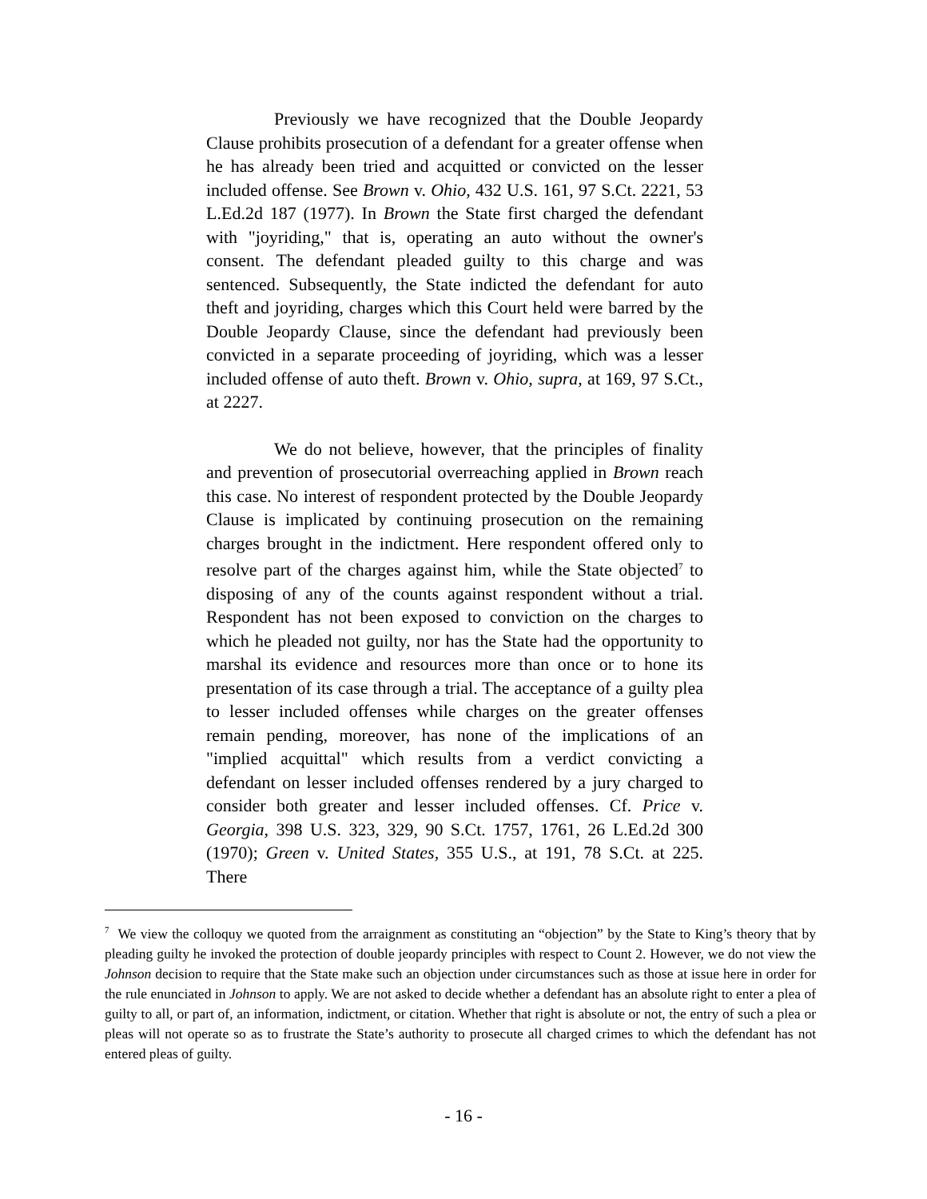Previously we have recognized that the Double Jeopardy Clause prohibits prosecution of a defendant for a greater offense when he has already been tried and acquitted or convicted on the lesser included offense. See Brown v. Ohio, 432 U.S. 161, 97 S.Ct. 2221, 53 L.Ed.2d 187 (1977). In Brown the State first charged the defendant with "joyriding," that is, operating an auto without the owner's consent. The defendant pleaded guilty to this charge and was sentenced. Subsequently, the State indicted the defendant for auto theft and joyriding, charges which this Court held were barred by the Double Jeopardy Clause, since the defendant had previously been convicted in a separate proceeding of joyriding, which was a lesser included offense of auto theft. Brown v. Ohio, supra, at 169, 97 S.Ct., at 2227.
We do not believe, however, that the principles of finality and prevention of prosecutorial overreaching applied in Brown reach this case. No interest of respondent protected by the Double Jeopardy Clause is implicated by continuing prosecution on the remaining charges brought in the indictment. Here respondent offered only to resolve part of the charges against him, while the State objected<sup>7</sup> to disposing of any of the counts against respondent without a trial. Respondent has not been exposed to conviction on the charges to which he pleaded not guilty, nor has the State had the opportunity to marshal its evidence and resources more than once or to hone its presentation of its case through a trial. The acceptance of a guilty plea to lesser included offenses while charges on the greater offenses remain pending, moreover, has none of the implications of an "implied acquittal" which results from a verdict convicting a defendant on lesser included offenses rendered by a jury charged to consider both greater and lesser included offenses. Cf. Price v. Georgia, 398 U.S. 323, 329, 90 S.Ct. 1757, 1761, 26 L.Ed.2d 300 (1970); Green v. United States, 355 U.S., at 191, 78 S.Ct. at 225. There
<sup>7</sup> We view the colloquy we quoted from the arraignment as constituting an “objection” by the State to King’s theory that by pleading guilty he invoked the protection of double jeopardy principles with respect to Count 2. However, we do not view the Johnson decision to require that the State make such an objection under circumstances such as those at issue here in order for the rule enunciated in Johnson to apply. We are not asked to decide whether a defendant has an absolute right to enter a plea of guilty to all, or part of, an information, indictment, or citation. Whether that right is absolute or not, the entry of such a plea or pleas will not operate so as to frustrate the State’s authority to prosecute all charged crimes to which the defendant has not entered pleas of guilty.
- 16 -